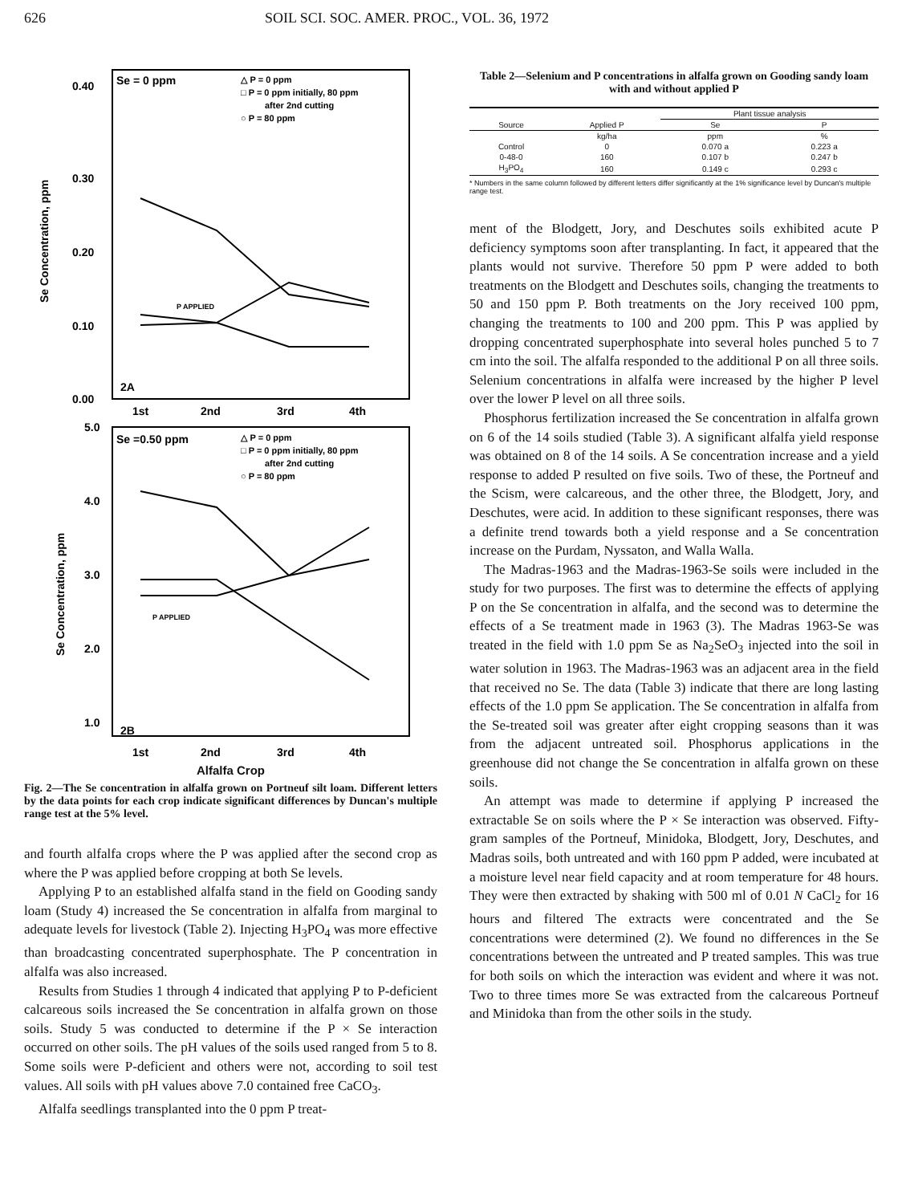626 SOIL SCI. SOC. AMER. PROC., VOL. 36, 1972
Se = 0 ppm
△ P = 0 ppm
□ P = 0 ppm initially, 80 ppm
after 2nd cutting
○ P = 80 ppm
0.40
0.30
0.20
0.10
0.00
2A
P APPLIED
1st
2nd
3rd
4th
Se =0.50 ppm
△ P = 0 ppm
□ P = 0 ppm initially, 80 ppm
after 2nd cutting
○ P = 80 ppm
5.0
4.0
3.0
2.0
1.0
2B
P APPLIED
1st
2nd
3rd
4th
Se Concentration, ppm
Se Concentration, ppm
Alfalfa Crop
Fig. 2—The Se concentration in alfalfa grown on Portneuf silt loam. Different letters by the data points for each crop indicate significant differences by Duncan's multiple range test at the 5% level.
and fourth alfalfa crops where the P was applied after the second crop as where the P was applied before cropping at both Se levels.
Applying P to an established alfalfa stand in the field on Gooding sandy loam (Study 4) increased the Se concentration in alfalfa from marginal to adequate levels for livestock (Table 2). Injecting H<sub>3</sub>PO<sub>4</sub> was more effective than broadcasting concentrated superphosphate. The P concentration in alfalfa was also increased.
Results from Studies 1 through 4 indicated that applying P to P-deficient calcareous soils increased the Se concentration in alfalfa grown on those soils. Study 5 was conducted to determine if the P × Se interaction occurred on other soils. The pH values of the soils used ranged from 5 to 8. Some soils were P-deficient and others were not, according to soil test values. All soils with pH values above 7.0 contained free CaCO<sub>3</sub>.
Alfalfa seedlings transplanted into the 0 ppm P treat-
Table 2—Selenium and P concentrations in alfalfa grown on Gooding sandy loam with and without applied P
| | | Plant tissue analysis | |
| --- | --- | --- | --- |
| Source | Applied P | Se | P |
| | kg/ha | ppm | % |
| Control | 0 | 0.070 a | 0.223 a |
| 0-48-0 | 160 | 0.107 b | 0.247 b |
| H<sub>3</sub>PO<sub>4</sub> | 160 | 0.149 c | 0.293 c |
* Numbers in the same column followed by different letters differ significantly at the 1% significance level by Duncan's multiple range test.
ment of the Blodgett, Jory, and Deschutes soils exhibited acute P deficiency symptoms soon after transplanting. In fact, it appeared that the plants would not survive. Therefore 50 ppm P were added to both treatments on the Blodgett and Deschutes soils, changing the treatments to 50 and 150 ppm P. Both treatments on the Jory received 100 ppm, changing the treatments to 100 and 200 ppm. This P was applied by dropping concentrated superphosphate into several holes punched 5 to 7 cm into the soil. The alfalfa responded to the additional P on all three soils. Selenium concentrations in alfalfa were increased by the higher P level over the lower P level on all three soils.
Phosphorus fertilization increased the Se concentration in alfalfa grown on 6 of the 14 soils studied (Table 3). A significant alfalfa yield response was obtained on 8 of the 14 soils. A Se concentration increase and a yield response to added P resulted on five soils. Two of these, the Portneuf and the Scism, were calcareous, and the other three, the Blodgett, Jory, and Deschutes, were acid. In addition to these significant responses, there was a definite trend towards both a yield response and a Se concentration increase on the Purdam, Nyssaton, and Walla Walla.
The Madras-1963 and the Madras-1963-Se soils were included in the study for two purposes. The first was to determine the effects of applying P on the Se concentration in alfalfa, and the second was to determine the effects of a Se treatment made in 1963 (3). The Madras 1963-Se was treated in the field with 1.0 ppm Se as Na<sub>2</sub>SeO<sub>3</sub> injected into the soil in water solution in 1963. The Madras-1963 was an adjacent area in the field that received no Se. The data (Table 3) indicate that there are long lasting effects of the 1.0 ppm Se application. The Se concentration in alfalfa from the Se-treated soil was greater after eight cropping seasons than it was from the adjacent untreated soil. Phosphorus applications in the greenhouse did not change the Se concentration in alfalfa grown on these soils.
An attempt was made to determine if applying P increased the extractable Se on soils where the P × Se interaction was observed. Fifty-gram samples of the Portneuf, Minidoka, Blodgett, Jory, Deschutes, and Madras soils, both untreated and with 160 ppm P added, were incubated at a moisture level near field capacity and at room temperature for 48 hours. They were then extracted by shaking with 500 ml of 0.01 N CaCl<sub>2</sub> for 16 hours and filtered The extracts were concentrated and the Se concentrations were determined (2). We found no differences in the Se concentrations between the untreated and P treated samples. This was true for both soils on which the interaction was evident and where it was not. Two to three times more Se was extracted from the calcareous Portneuf and Minidoka than from the other soils in the study.